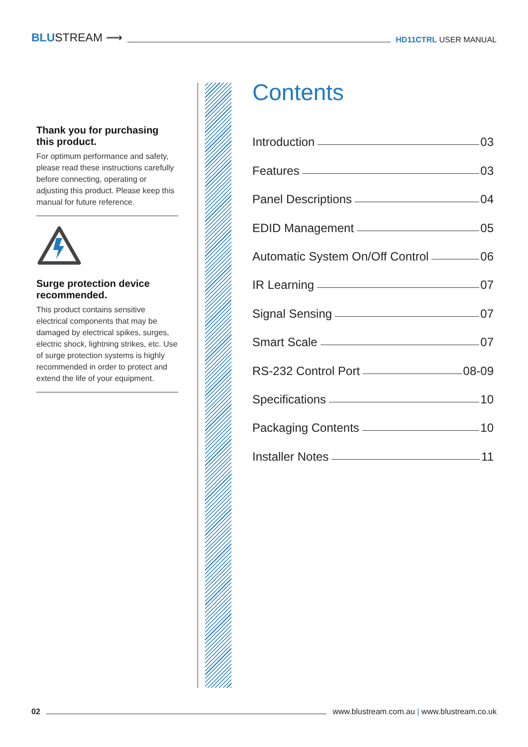BLUSTREAM ⟿
HD11CTRL USER MANUAL
Thank you for purchasing this product.
For optimum performance and safety, please read these instructions carefully before connecting, operating or adjusting this product. Please keep this manual for future reference.
Surge protection device recommended.
This product contains sensitive electrical components that may be damaged by electrical spikes, surges, electric shock, lightning strikes, etc. Use of surge protection systems is highly recommended in order to protect and extend the life of your equipment.
Contents
Introduction 03
Features 03
Panel Descriptions 04
EDID Management 05
Automatic System On/Off Control 06
IR Learning 07
Signal Sensing 07
Smart Scale 07
RS-232 Control Port 08-09
Specifications 10
Packaging Contents 10
Installer Notes 11
02 www.blustream.com.au | www.blustream.co.uk